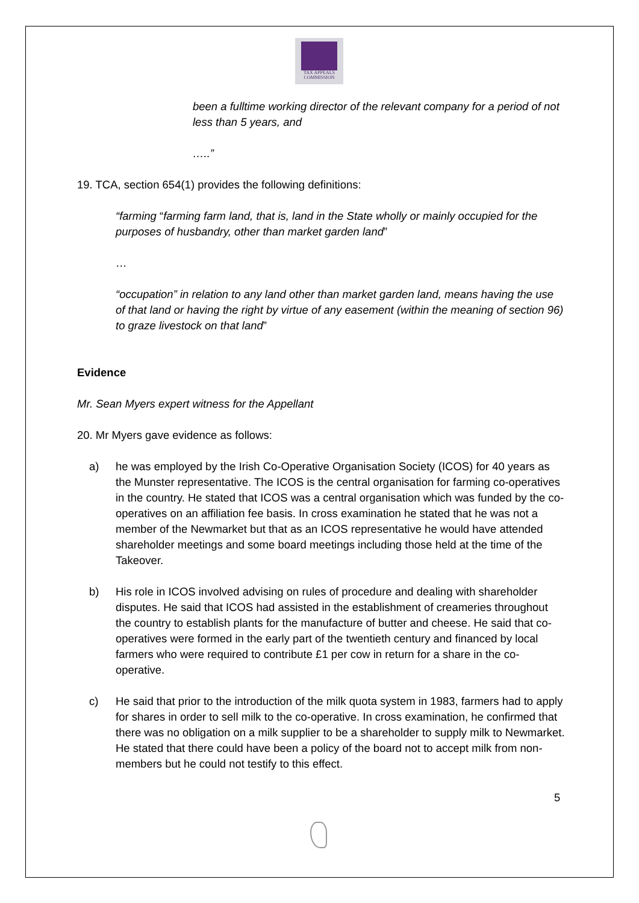TAX APPEALS
COMMISSION
been a fulltime working director of the relevant company for a period of not less than 5 years, and
…..”
19. TCA, section 654(1) provides the following definitions:
“farming “farming farm land, that is, land in the State wholly or mainly occupied for the purposes of husbandry, other than market garden land”
…
“occupation” in relation to any land other than market garden land, means having the use of that land or having the right by virtue of any easement (within the meaning of section 96) to graze livestock on that land”
Evidence
Mr. Sean Myers expert witness for the Appellant
20. Mr Myers gave evidence as follows:
a) he was employed by the Irish Co-Operative Organisation Society (ICOS) for 40 years as the Munster representative. The ICOS is the central organisation for farming co-operatives in the country. He stated that ICOS was a central organisation which was funded by the co-operatives on an affiliation fee basis. In cross examination he stated that he was not a member of the Newmarket but that as an ICOS representative he would have attended shareholder meetings and some board meetings including those held at the time of the Takeover.
b) His role in ICOS involved advising on rules of procedure and dealing with shareholder disputes. He said that ICOS had assisted in the establishment of creameries throughout the country to establish plants for the manufacture of butter and cheese. He said that co-operatives were formed in the early part of the twentieth century and financed by local farmers who were required to contribute £1 per cow in return for a share in the co-operative.
c) He said that prior to the introduction of the milk quota system in 1983, farmers had to apply for shares in order to sell milk to the co-operative. In cross examination, he confirmed that there was no obligation on a milk supplier to be a shareholder to supply milk to Newmarket. He stated that there could have been a policy of the board not to accept milk from non-members but he could not testify to this effect.
5